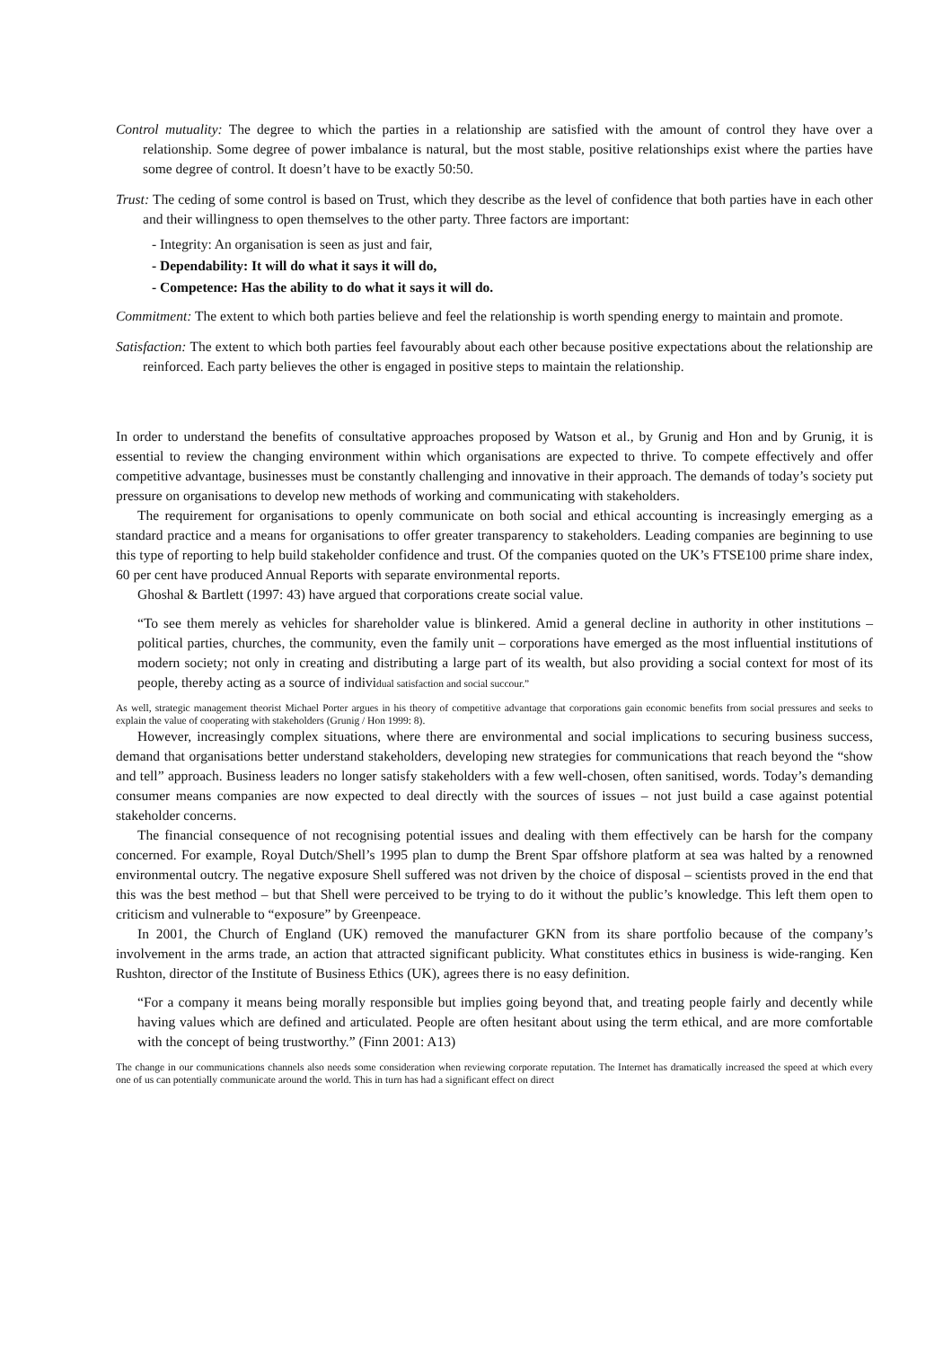Control mutuality: The degree to which the parties in a relationship are satisfied with the amount of control they have over a relationship. Some degree of power imbalance is natural, but the most stable, positive relationships exist where the parties have some degree of control. It doesn’t have to be exactly 50:50.
Trust: The ceding of some control is based on Trust, which they describe as the level of confidence that both parties have in each other and their willingness to open themselves to the other party. Three factors are important:
- Integrity: An organisation is seen as just and fair,
- Dependability: It will do what it says it will do,
- Competence: Has the ability to do what it says it will do.
Commitment: The extent to which both parties believe and feel the relationship is worth spending energy to maintain and promote.
Satisfaction: The extent to which both parties feel favourably about each other because positive expectations about the relationship are reinforced. Each party believes the other is engaged in positive steps to maintain the relationship.
In order to understand the benefits of consultative approaches proposed by Watson et al., by Grunig and Hon and by Grunig, it is essential to review the changing environment within which organisations are expected to thrive. To compete effectively and offer competitive advantage, businesses must be constantly challenging and innovative in their approach. The demands of today’s society put pressure on organisations to develop new methods of working and communicating with stakeholders.
The requirement for organisations to openly communicate on both social and ethical accounting is increasingly emerging as a standard practice and a means for organisations to offer greater transparency to stakeholders. Leading companies are beginning to use this type of reporting to help build stakeholder confidence and trust. Of the companies quoted on the UK’s FTSE100 prime share index, 60 per cent have produced Annual Reports with separate environmental reports.
Ghoshal & Bartlett (1997: 43) have argued that corporations create social value.
“To see them merely as vehicles for shareholder value is blinkered. Amid a general decline in authority in other institutions – political parties, churches, the community, even the family unit – corporations have emerged as the most influential institutions of modern society; not only in creating and distributing a large part of its wealth, but also providing a social context for most of its people, thereby acting as a source of individual satisfaction and social succour.”
As well, strategic management theorist Michael Porter argues in his theory of competitive advantage that corporations gain economic benefits from social pressures and seeks to explain the value of cooperating with stakeholders (Grunig / Hon 1999: 8).
However, increasingly complex situations, where there are environmental and social implications to securing business success, demand that organisations better understand stakeholders, developing new strategies for communications that reach beyond the “show and tell” approach. Business leaders no longer satisfy stakeholders with a few well-chosen, often sanitised, words. Today’s demanding consumer means companies are now expected to deal directly with the sources of issues – not just build a case against potential stakeholder concerns.
The financial consequence of not recognising potential issues and dealing with them effectively can be harsh for the company concerned. For example, Royal Dutch/Shell’s 1995 plan to dump the Brent Spar offshore platform at sea was halted by a renowned environmental outcry. The negative exposure Shell suffered was not driven by the choice of disposal – scientists proved in the end that this was the best method – but that Shell were perceived to be trying to do it without the public’s knowledge. This left them open to criticism and vulnerable to “exposure” by Greenpeace.
In 2001, the Church of England (UK) removed the manufacturer GKN from its share portfolio because of the company’s involvement in the arms trade, an action that attracted significant publicity. What constitutes ethics in business is wide-ranging. Ken Rushton, director of the Institute of Business Ethics (UK), agrees there is no easy definition.
“For a company it means being morally responsible but implies going beyond that, and treating people fairly and decently while having values which are defined and articulated. People are often hesitant about using the term ethical, and are more comfortable with the concept of being trustworthy.” (Finn 2001: A13)
The change in our communications channels also needs some consideration when reviewing corporate reputation. The Internet has dramatically increased the speed at which every one of us can potentially communicate around the world. This in turn has had a significant effect on direct